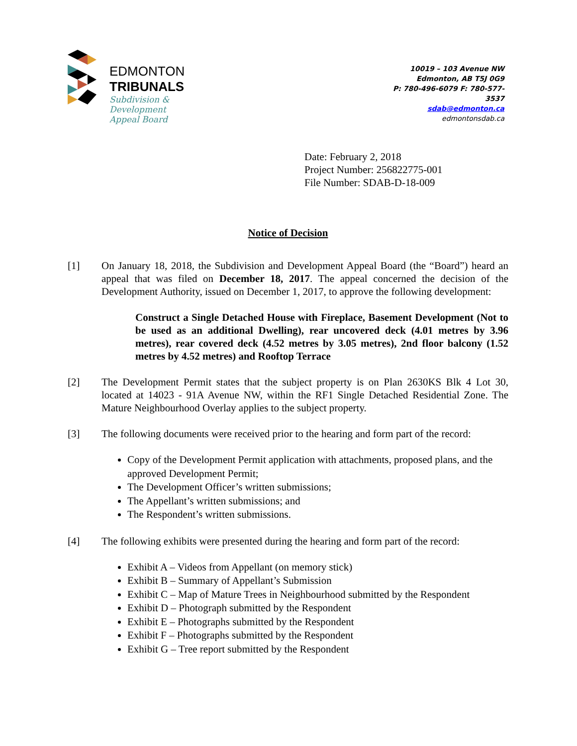EDMONTON
TRIBUNALS
Subdivision &
Development
Appeal Board
10019 – 103 Avenue NW
Edmonton, AB T5J 0G9
P: 780-496-6079 F: 780-577-3537
sdab@edmonton.ca
edmontonsdab.ca
Date: February 2, 2018
Project Number: 256822775-001
File Number: SDAB-D-18-009
Notice of Decision
[1] On January 18, 2018, the Subdivision and Development Appeal Board (the “Board”) heard an appeal that was filed on December 18, 2017. The appeal concerned the decision of the Development Authority, issued on December 1, 2017, to approve the following development:
Construct a Single Detached House with Fireplace, Basement Development (Not to be used as an additional Dwelling), rear uncovered deck (4.01 metres by 3.96 metres), rear covered deck (4.52 metres by 3.05 metres), 2nd floor balcony (1.52 metres by 4.52 metres) and Rooftop Terrace
[2] The Development Permit states that the subject property is on Plan 2630KS Blk 4 Lot 30, located at 14023 - 91A Avenue NW, within the RF1 Single Detached Residential Zone. The Mature Neighbourhood Overlay applies to the subject property.
[3] The following documents were received prior to the hearing and form part of the record:
Copy of the Development Permit application with attachments, proposed plans, and the approved Development Permit;
The Development Officer’s written submissions;
The Appellant’s written submissions; and
The Respondent’s written submissions.
[4] The following exhibits were presented during the hearing and form part of the record:
Exhibit A – Videos from Appellant (on memory stick)
Exhibit B – Summary of Appellant’s Submission
Exhibit C – Map of Mature Trees in Neighbourhood submitted by the Respondent
Exhibit D – Photograph submitted by the Respondent
Exhibit E – Photographs submitted by the Respondent
Exhibit F – Photographs submitted by the Respondent
Exhibit G – Tree report submitted by the Respondent